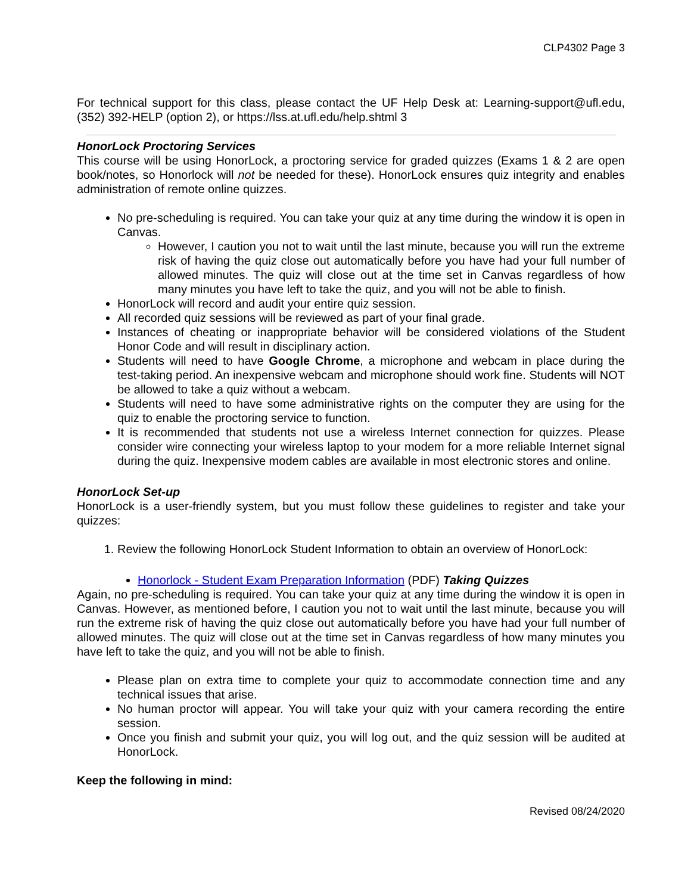CLP4302 Page 3
For technical support for this class, please contact the UF Help Desk at: Learning-support@ufl.edu, (352) 392-HELP (option 2), or https://lss.at.ufl.edu/help.shtml 3
HonorLock Proctoring Services
This course will be using HonorLock, a proctoring service for graded quizzes (Exams 1 & 2 are open book/notes, so Honorlock will not be needed for these). HonorLock ensures quiz integrity and enables administration of remote online quizzes.
No pre-scheduling is required. You can take your quiz at any time during the window it is open in Canvas.
However, I caution you not to wait until the last minute, because you will run the extreme risk of having the quiz close out automatically before you have had your full number of allowed minutes. The quiz will close out at the time set in Canvas regardless of how many minutes you have left to take the quiz, and you will not be able to finish.
HonorLock will record and audit your entire quiz session.
All recorded quiz sessions will be reviewed as part of your final grade.
Instances of cheating or inappropriate behavior will be considered violations of the Student Honor Code and will result in disciplinary action.
Students will need to have Google Chrome, a microphone and webcam in place during the test-taking period. An inexpensive webcam and microphone should work fine. Students will NOT be allowed to take a quiz without a webcam.
Students will need to have some administrative rights on the computer they are using for the quiz to enable the proctoring service to function.
It is recommended that students not use a wireless Internet connection for quizzes. Please consider wire connecting your wireless laptop to your modem for a more reliable Internet signal during the quiz. Inexpensive modem cables are available in most electronic stores and online.
HonorLock Set-up
HonorLock is a user-friendly system, but you must follow these guidelines to register and take your quizzes:
1. Review the following HonorLock Student Information to obtain an overview of HonorLock:
Honorlock - Student Exam Preparation Information (PDF) Taking Quizzes
Again, no pre-scheduling is required. You can take your quiz at any time during the window it is open in Canvas. However, as mentioned before, I caution you not to wait until the last minute, because you will run the extreme risk of having the quiz close out automatically before you have had your full number of allowed minutes. The quiz will close out at the time set in Canvas regardless of how many minutes you have left to take the quiz, and you will not be able to finish.
Please plan on extra time to complete your quiz to accommodate connection time and any technical issues that arise.
No human proctor will appear. You will take your quiz with your camera recording the entire session.
Once you finish and submit your quiz, you will log out, and the quiz session will be audited at HonorLock.
Keep the following in mind:
Revised 08/24/2020